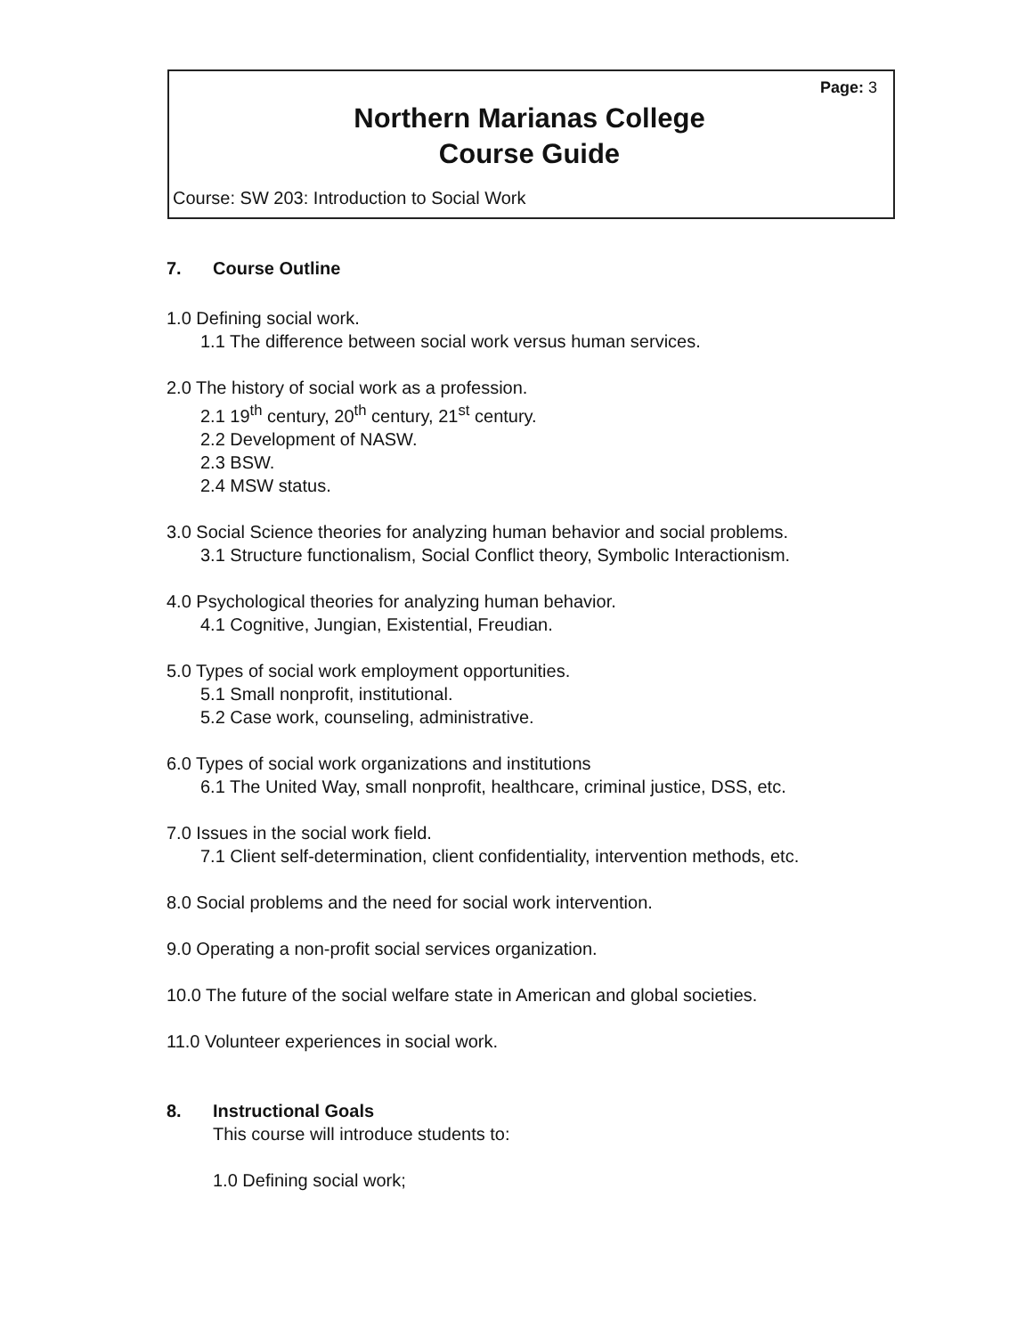Page: 3
Northern Marianas College
Course Guide
Course: SW 203: Introduction to Social Work
7. Course Outline
1.0 Defining social work.
1.1 The difference between social work versus human services.
2.0 The history of social work as a profession.
2.1 19<sup>th</sup> century, 20<sup>th</sup> century, 21<sup>st</sup> century.
2.2 Development of NASW.
2.3 BSW.
2.4 MSW status.
3.0 Social Science theories for analyzing human behavior and social problems.
3.1 Structure functionalism, Social Conflict theory, Symbolic Interactionism.
4.0 Psychological theories for analyzing human behavior.
4.1 Cognitive, Jungian, Existential, Freudian.
5.0 Types of social work employment opportunities.
5.1 Small nonprofit, institutional.
5.2 Case work, counseling, administrative.
6.0 Types of social work organizations and institutions
6.1 The United Way, small nonprofit, healthcare, criminal justice, DSS, etc.
7.0 Issues in the social work field.
7.1 Client self-determination, client confidentiality, intervention methods, etc.
8.0 Social problems and the need for social work intervention.
9.0 Operating a non-profit social services organization.
10.0 The future of the social welfare state in American and global societies.
11.0 Volunteer experiences in social work.
8. Instructional Goals
This course will introduce students to:
1.0 Defining social work;